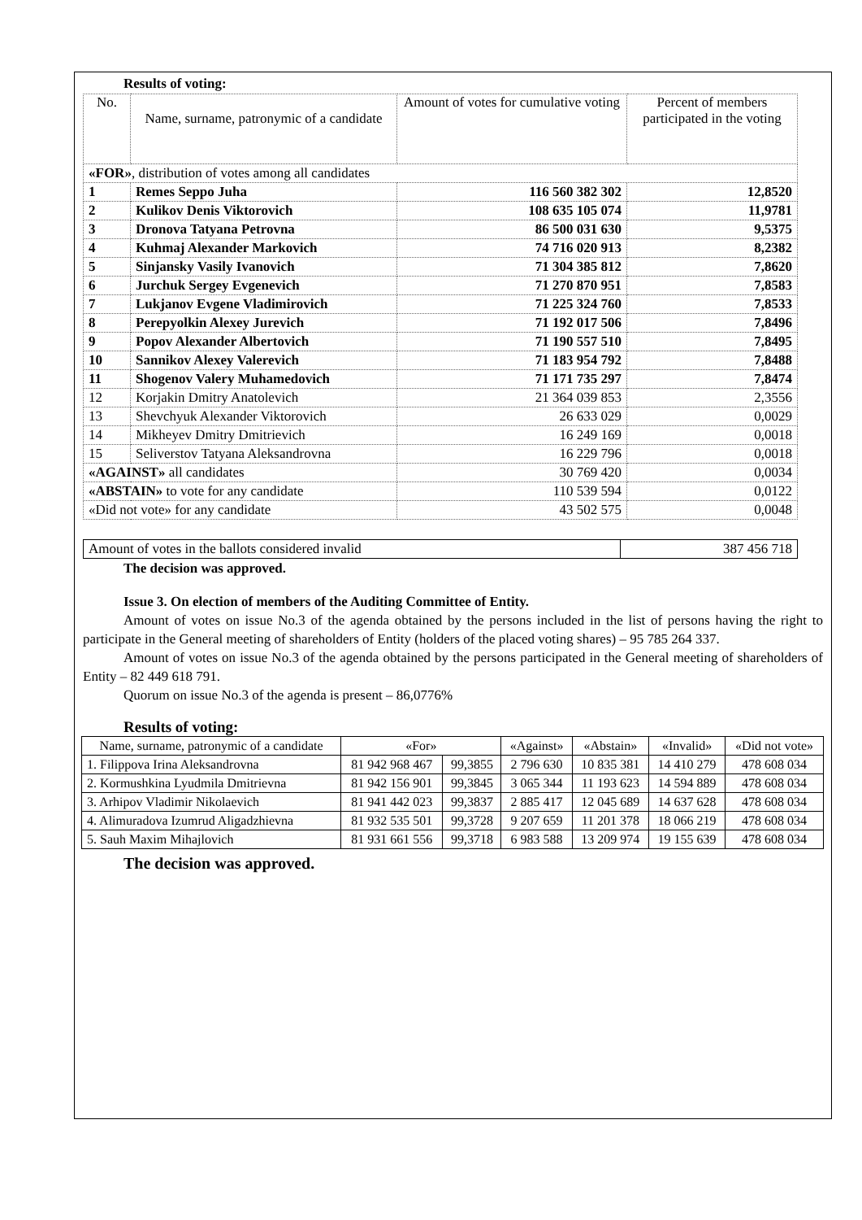Results of voting:
| No. | Name, surname, patronymic of a candidate | Amount of votes for cumulative voting | Percent of members participated in the voting |
| «FOR» , distribution of votes among all candidates | | | |
| 1 | Remes Seppo Juha | 116 560 382 302 | 12,8520 |
| 2 | Kulikov Denis Viktorovich | 108 635 105 074 | 11,9781 |
| 3 | Dronova Tatyana Petrovna | 86 500 031 630 | 9,5375 |
| 4 | Kuhmaj Alexander Markovich | 74 716 020 913 | 8,2382 |
| 5 | Sinjansky Vasily Ivanovich | 71 304 385 812 | 7,8620 |
| 6 | Jurchuk Sergey Evgenevich | 71 270 870 951 | 7,8583 |
| 7 | Lukjanov Evgene Vladimirovich | 71 225 324 760 | 7,8533 |
| 8 | Perepyolkin Alexey Jurevich | 71 192 017 506 | 7,8496 |
| 9 | Popov Alexander Albertovich | 71 190 557 510 | 7,8495 |
| 10 | Sannikov Alexey Valerevich | 71 183 954 792 | 7,8488 |
| 11 | Shogenov Valery Muhamedovich | 71 171 735 297 | 7,8474 |
| 12 | Korjakin Dmitry Anatolevich | 21 364 039 853 | 2,3556 |
| 13 | Shevchyuk Alexander Viktorovich | 26 633 029 | 0,0029 |
| 14 | Mikheyev Dmitry Dmitrievich | 16 249 169 | 0,0018 |
| 15 | Seliverstov Tatyana Aleksandrovna | 16 229 796 | 0,0018 |
| «AGAINST» all candidates | | 30 769 420 | 0,0034 |
| «ABSTAIN» to vote for any candidate | | 110 539 594 | 0,0122 |
| «Did not vote» for any candidate | | 43 502 575 | 0,0048 |
| Amount of votes in the ballots considered invalid | 387 456 718 |
The decision was approved.
Issue 3. On election of members of the Auditing Committee of Entity.
Amount of votes on issue No.3 of the agenda obtained by the persons included in the list of persons having the right to participate in the General meeting of shareholders of Entity (holders of the placed voting shares) – 95 785 264 337.
Amount of votes on issue No.3 of the agenda obtained by the persons participated in the General meeting of shareholders of Entity – 82 449 618 791.
Quorum on issue No.3 of the agenda is present – 86,0776%
Results of voting:
| Name, surname, patronymic of a candidate | «For» | | «Against» | «Abstain» | «Invalid» | «Did not vote» |
| 1. Filippova Irina Aleksandrovna | 81 942 968 467 | 99,3855 | 2 796 630 | 10 835 381 | 14 410 279 | 478 608 034 |
| 2. Kormushkina Lyudmila Dmitrievna | 81 942 156 901 | 99,3845 | 3 065 344 | 11 193 623 | 14 594 889 | 478 608 034 |
| 3. Arhipov Vladimir Nikolaevich | 81 941 442 023 | 99,3837 | 2 885 417 | 12 045 689 | 14 637 628 | 478 608 034 |
| 4. Alimuradova Izumrud Aligadzhievna | 81 932 535 501 | 99,3728 | 9 207 659 | 11 201 378 | 18 066 219 | 478 608 034 |
| 5. Sauh Maxim Mihajlovich | 81 931 661 556 | 99,3718 | 6 983 588 | 13 209 974 | 19 155 639 | 478 608 034 |
The decision was approved.